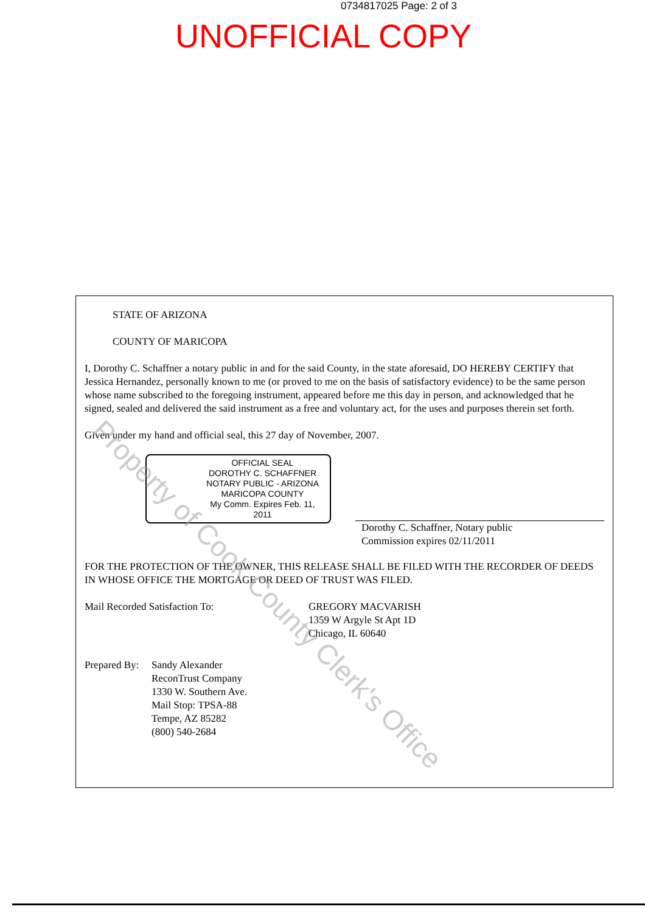0734817025 Page: 2 of 3
UNOFFICIAL COPY
STATE OF ARIZONA
COUNTY OF MARICOPA
I, Dorothy C. Schaffner a notary public in and for the said County, in the state aforesaid, DO HEREBY CERTIFY that Jessica Hernandez, personally known to me (or proved to me on the basis of satisfactory evidence) to be the same person whose name subscribed to the foregoing instrument, appeared before me this day in person, and acknowledged that he signed, sealed and delivered the said instrument as a free and voluntary act, for the uses and purposes therein set forth.
Given under my hand and official seal, this 27 day of November, 2007.
OFFICIAL SEAL
DOROTHY C. SCHAFFNER
NOTARY PUBLIC - ARIZONA
MARICOPA COUNTY
My Comm. Expires Feb. 11, 2011
Dorothy C. Schaffner, Notary public
Commission expires 02/11/2011
FOR THE PROTECTION OF THE OWNER, THIS RELEASE SHALL BE FILED WITH THE RECORDER OF DEEDS IN WHOSE OFFICE THE MORTGAGE OR DEED OF TRUST WAS FILED.
Mail Recorded Satisfaction To: GREGORY MACVARISH
1359 W Argyle St Apt 1D
Chicago, IL 60640
Prepared By:
Sandy Alexander
ReconTrust Company
1330 W. Southern Ave.
Mail Stop: TPSA-88
Tempe, AZ 85282
(800) 540-2684
Property of Cook County Clerk's Office